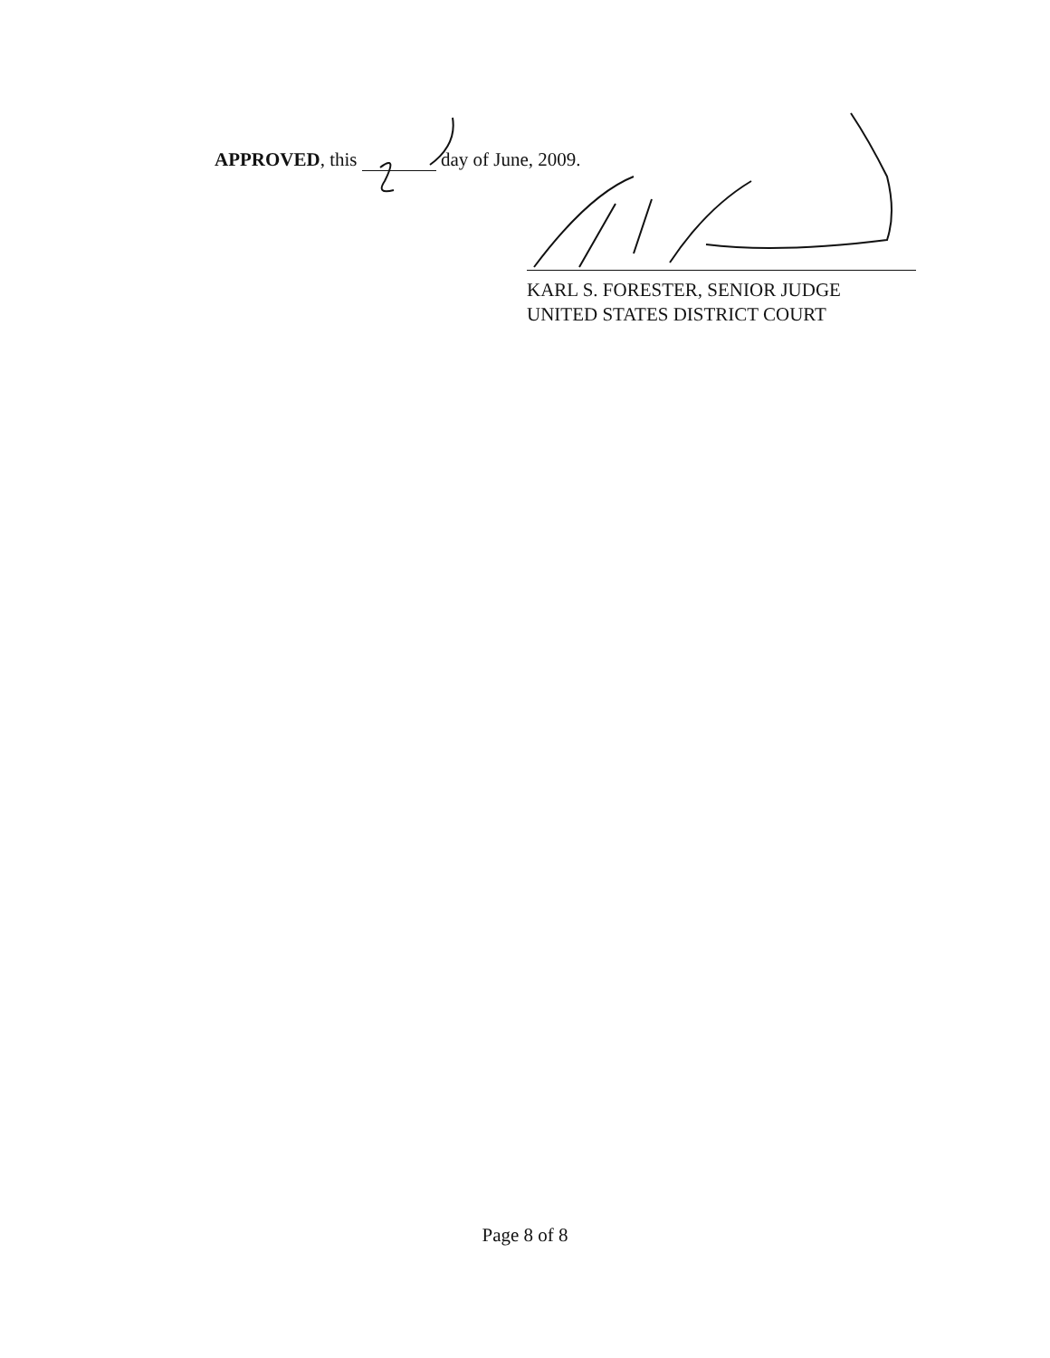APPROVED, this day of June, 2009.
KARL S. FORESTER, SENIOR JUDGE
UNITED STATES DISTRICT COURT
Page 8 of 8